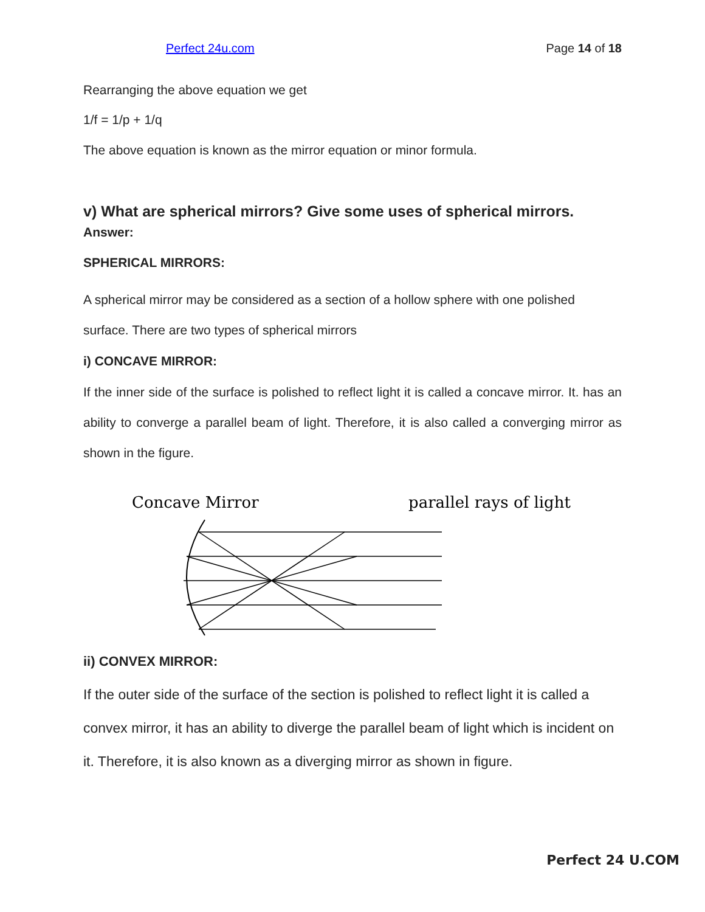Perfect 24u.com Page 14 of 18
Rearranging the above equation we get
1/f = 1/p + 1/q
The above equation is known as the mirror equation or minor formula.
v) What are spherical mirrors? Give some uses of spherical mirrors.
Answer:
SPHERICAL MIRRORS:
A spherical mirror may be considered as a section of a hollow sphere with one polished surface. There are two types of spherical mirrors
i) CONCAVE MIRROR:
If the inner side of the surface is polished to reflect light it is called a concave mirror. It. has an ability to converge a parallel beam of light. Therefore, it is also called a converging mirror as shown in the figure.
Concave Mirror
parallel rays of light
ii) CONVEX MIRROR:
If the outer side of the surface of the section is polished to reflect light it is called a convex mirror, it has an ability to diverge the parallel beam of light which is incident on it. Therefore, it is also known as a diverging mirror as shown in figure.
Perfect 24 U.COM